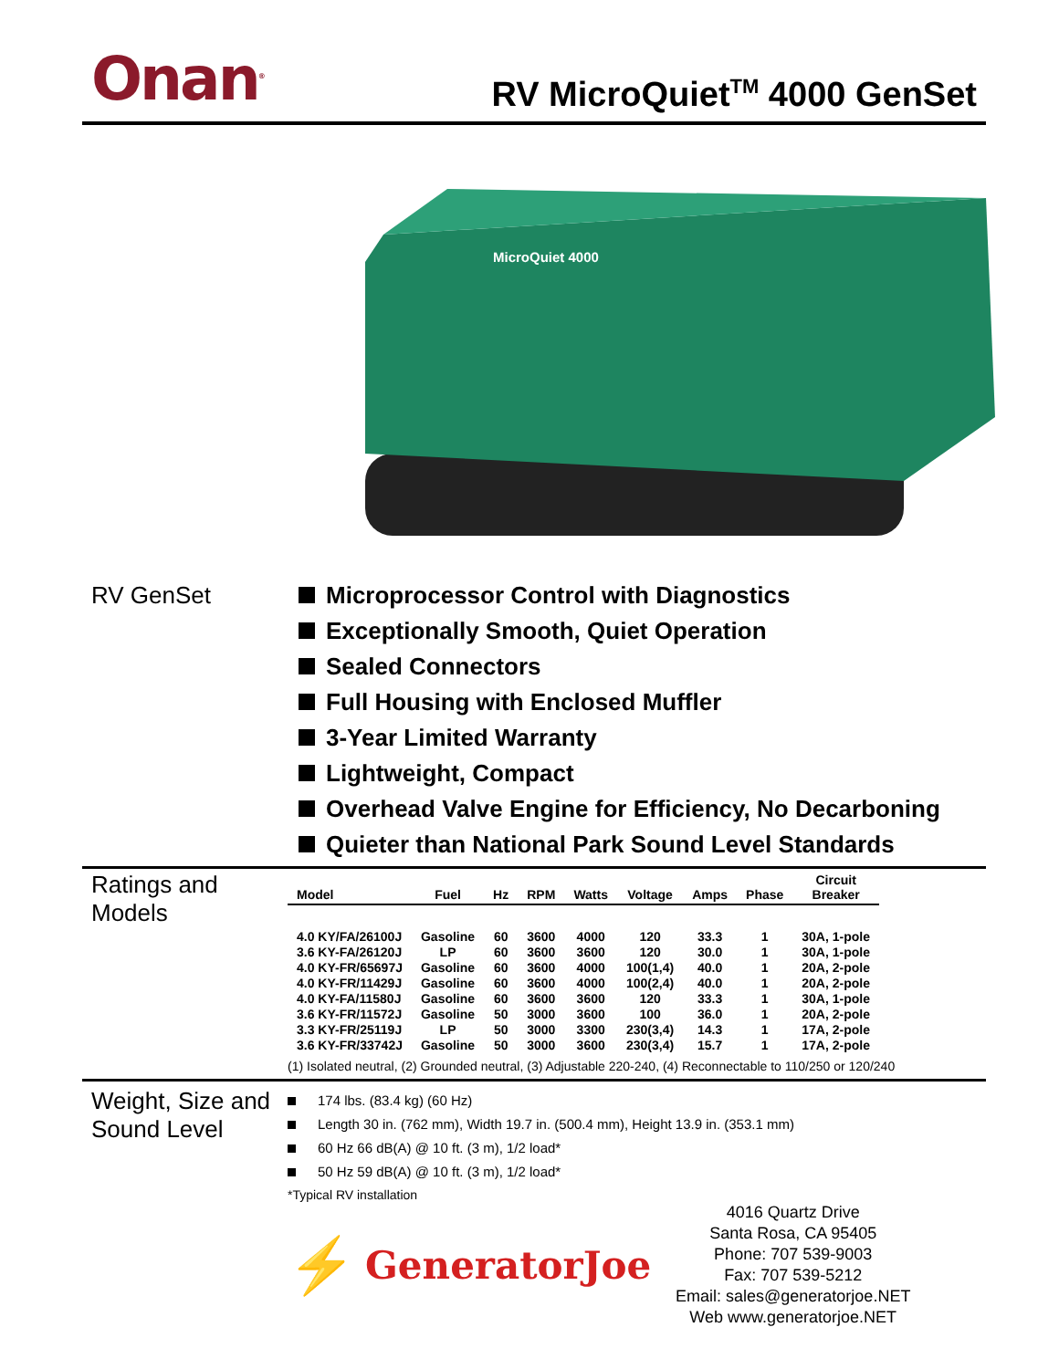Onan<sup>®</sup>
RV MicroQuiet<sup>TM</sup> 4000 GenSet
MicroQuiet 4000
RV GenSet Microprocessor Control with Diagnostics
Exceptionally Smooth, Quiet Operation
Sealed Connectors
Full Housing with Enclosed Muffler
3-Year Limited Warranty
Lightweight, Compact
Overhead Valve Engine for Efficiency, No Decarboning
Quieter than National Park Sound Level Standards
Ratings and Models
| Model | Fuel | Hz | RPM | Watts | Voltage | Amps | Phase | Circuit Breaker |
| --- | --- | --- | --- | --- | --- | --- | --- | --- |
| 4.0 KY/FA/26100J | Gasoline | 60 | 3600 | 4000 | 120 | 33.3 | 1 | 30A, 1-pole |
| 3.6 KY-FA/26120J | LP | 60 | 3600 | 3600 | 120 | 30.0 | 1 | 30A, 1-pole |
| 4.0 KY-FR/65697J | Gasoline | 60 | 3600 | 4000 | 100(1,4) | 40.0 | 1 | 20A, 2-pole |
| 4.0 KY-FR/11429J | Gasoline | 60 | 3600 | 4000 | 100(2,4) | 40.0 | 1 | 20A, 2-pole |
| 4.0 KY-FA/11580J | Gasoline | 60 | 3600 | 3600 | 120 | 33.3 | 1 | 30A, 1-pole |
| 3.6 KY-FR/11572J | Gasoline | 50 | 3000 | 3600 | 100 | 36.0 | 1 | 20A, 2-pole |
| 3.3 KY-FR/25119J | LP | 50 | 3000 | 3300 | 230(3,4) | 14.3 | 1 | 17A, 2-pole |
| 3.6 KY-FR/33742J | Gasoline | 50 | 3000 | 3600 | 230(3,4) | 15.7 | 1 | 17A, 2-pole |
(1) Isolated neutral, (2) Grounded neutral, (3) Adjustable 220-240, (4) Reconnectable to 110/250 or 120/240
Weight, Size and Sound Level
174 lbs. (83.4 kg) (60 Hz)
Length 30 in. (762 mm), Width 19.7 in. (500.4 mm), Height 13.9 in. (353.1 mm)
60 Hz 66 dB(A) @ 10 ft. (3 m), 1/2 load*
50 Hz 59 dB(A) @ 10 ft. (3 m), 1/2 load*
*Typical RV installation
⚡
GeneratorJoe
4016 Quartz Drive
Santa Rosa, CA 95405
Phone: 707 539-9003
Fax: 707 539-5212
Email: sales@generatorjoe.NET
Web www.generatorjoe.NET